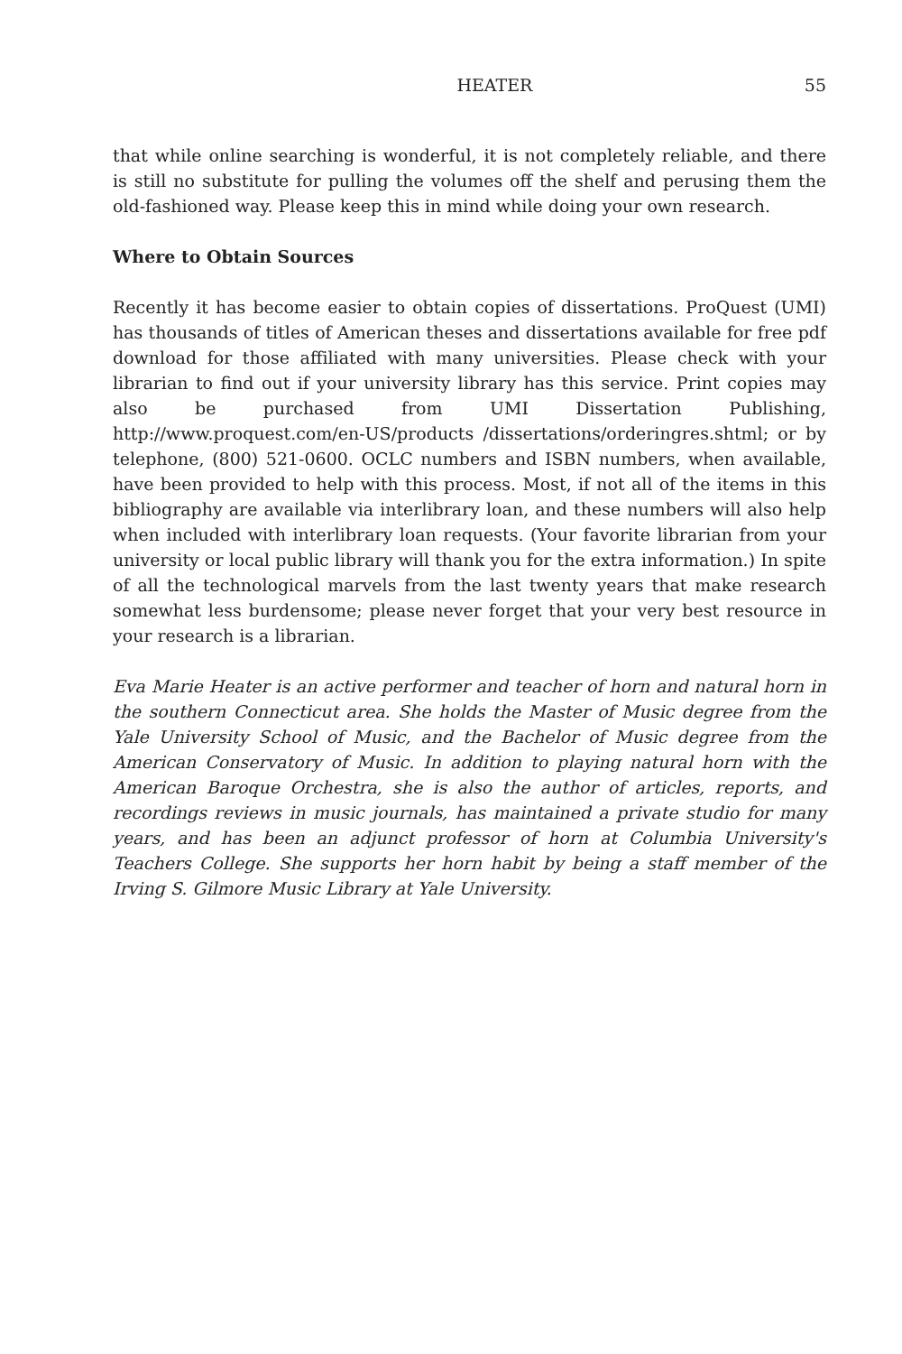HEATER 55
that while online searching is wonderful, it is not completely reliable, and there is still no substitute for pulling the volumes off the shelf and perusing them the old-fashioned way. Please keep this in mind while doing your own research.
Where to Obtain Sources
Recently it has become easier to obtain copies of dissertations. ProQuest (UMI) has thousands of titles of American theses and dissertations available for free pdf download for those affiliated with many universities. Please check with your librarian to find out if your university library has this service. Print copies may also be purchased from UMI Dissertation Publishing, http://www.proquest.com/en-US/products /dissertations/orderingres.shtml; or by telephone, (800) 521-0600. OCLC numbers and ISBN numbers, when available, have been provided to help with this process. Most, if not all of the items in this bibliography are available via interlibrary loan, and these numbers will also help when included with interlibrary loan requests. (Your favorite librarian from your university or local public library will thank you for the extra information.) In spite of all the technological marvels from the last twenty years that make research somewhat less burdensome; please never forget that your very best resource in your research is a librarian.
Eva Marie Heater is an active performer and teacher of horn and natural horn in the southern Connecticut area. She holds the Master of Music degree from the Yale University School of Music, and the Bachelor of Music degree from the American Conservatory of Music. In addition to playing natural horn with the American Baroque Orchestra, she is also the author of articles, reports, and recordings reviews in music journals, has maintained a private studio for many years, and has been an adjunct professor of horn at Columbia University's Teachers College. She supports her horn habit by being a staff member of the Irving S. Gilmore Music Library at Yale University.